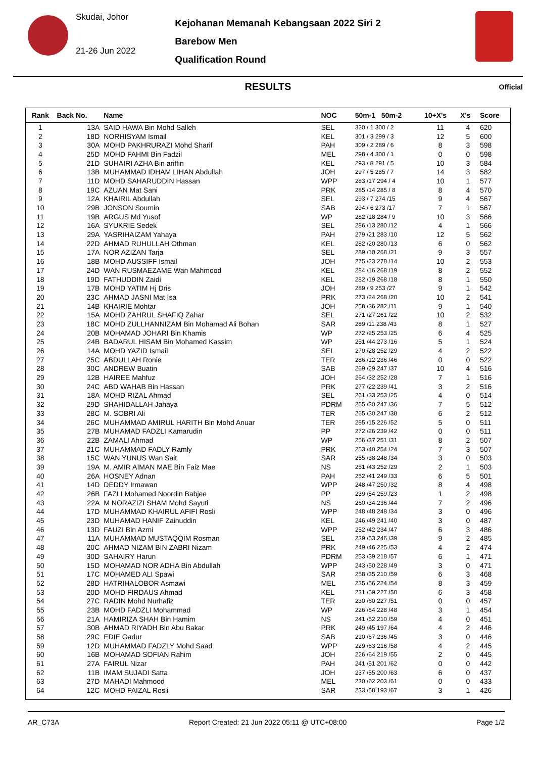Skudai, Johor
21-26 Jun 2022
Kejohanan Memanah Kebangsaan 2022 Siri 2
Barebow Men
Qualification Round
RESULTS Official
| Rank | Back No. | Name | NOC | 50m-1 50m-2 | 10+X's | X's | Score |
| --- | --- | --- | --- | --- | --- | --- | --- |
| 1 | 13A | SAID HAWA Bin Mohd Salleh | SEL | 320 / 1 300 / 2 | 11 | 4 | 620 |
| 2 | 18D | NORHISYAM Ismail | KEL | 301 / 3 299 / 3 | 12 | 5 | 600 |
| 3 | 30A | MOHD PAKHRURAZI Mohd Sharif | PAH | 309 / 2 289 / 6 | 8 | 3 | 598 |
| 4 | 25D | MOHD FAHMI Bin Fadzil | MEL | 298 / 4 300 / 1 | 0 | 0 | 598 |
| 5 | 21D | SUHAIRI AZHA Bin ariffin | KEL | 293 / 8 291 / 5 | 10 | 3 | 584 |
| 6 | 13B | MUHAMMAD IDHAM LIHAN Abdullah | JOH | 297 / 5 285 / 7 | 14 | 3 | 582 |
| 7 | 11D | MOHD SAHARUDDIN Hassan | WPP | 283 /17 294 / 4 | 10 | 1 | 577 |
| 8 | 19C | AZUAN Mat Sani | PRK | 285 /14 285 / 8 | 8 | 4 | 570 |
| 9 | 12A | KHAIRIL Abdullah | SEL | 293 / 7 274 /15 | 9 | 4 | 567 |
| 10 | 29B | JONSON Soumin | SAB | 294 / 6 273 /17 | 7 | 1 | 567 |
| 11 | 19B | ARGUS Md Yusof | WP | 282 /18 284 / 9 | 10 | 3 | 566 |
| 12 | 16A | SYUKRIE Sedek | SEL | 286 /13 280 /12 | 4 | 1 | 566 |
| 13 | 29A | YASRIHAIZAM Yahaya | PAH | 279 /21 283 /10 | 12 | 5 | 562 |
| 14 | 22D | AHMAD RUHULLAH Othman | KEL | 282 /20 280 /13 | 6 | 0 | 562 |
| 15 | 17A | NOR AZIZAN Tarja | SEL | 289 /10 268 /21 | 9 | 3 | 557 |
| 16 | 18B | MOHD AUSSIFF Ismail | JOH | 275 /23 278 /14 | 10 | 2 | 553 |
| 17 | 24D | WAN RUSMAEZAME Wan Mahmood | KEL | 284 /16 268 /19 | 8 | 2 | 552 |
| 18 | 19D | FATHUDDIN Zaidi | KEL | 282 /19 268 /18 | 8 | 1 | 550 |
| 19 | 17B | MOHD YATIM Hj Dris | JOH | 289 / 9 253 /27 | 9 | 1 | 542 |
| 20 | 23C | AHMAD JASNI Mat Isa | PRK | 273 /24 268 /20 | 10 | 2 | 541 |
| 21 | 14B | KHAIRIE Mohtar | JOH | 258 /36 282 /11 | 9 | 1 | 540 |
| 22 | 15A | MOHD ZAHRUL SHAFIQ Zahar | SEL | 271 /27 261 /22 | 10 | 2 | 532 |
| 23 | 18C | MOHD ZULLHANNIZAM Bin Mohamad Ali Bohan | SAR | 289 /11 238 /43 | 8 | 1 | 527 |
| 24 | 20B | MOHAMAD JOHARI Bin Khamis | WP | 272 /25 253 /25 | 6 | 4 | 525 |
| 25 | 24B | BADARUL HISAM Bin Mohamed Kassim | WP | 251 /44 273 /16 | 5 | 1 | 524 |
| 26 | 14A | MOHD YAZID Ismail | SEL | 270 /28 252 /29 | 4 | 2 | 522 |
| 27 | 25C | ABDULLAH Ronie | TER | 286 /12 236 /46 | 0 | 0 | 522 |
| 28 | 30C | ANDREW Buatin | SAB | 269 /29 247 /37 | 10 | 4 | 516 |
| 29 | 12B | HAIREE Mahfuz | JOH | 264 /32 252 /28 | 7 | 1 | 516 |
| 30 | 24C | ABD WAHAB Bin Hassan | PRK | 277 /22 239 /41 | 3 | 2 | 516 |
| 31 | 18A | MOHD RIZAL Ahmad | SEL | 261 /33 253 /25 | 4 | 0 | 514 |
| 32 | 29D | SHAHIDALLAH Jahaya | PDRM | 265 /30 247 /36 | 7 | 5 | 512 |
| 33 | 28C | M. SOBRI Ali | TER | 265 /30 247 /38 | 6 | 2 | 512 |
| 34 | 26C | MUHAMMAD AMIRUL HARITH Bin Mohd Anuar | TER | 285 /15 226 /52 | 5 | 0 | 511 |
| 35 | 27B | MUHAMAD FADZLI Kamarudin | PP | 272 /26 239 /42 | 0 | 0 | 511 |
| 36 | 22B | ZAMALI Ahmad | WP | 256 /37 251 /31 | 8 | 2 | 507 |
| 37 | 21C | MUHAMMAD FADLY Ramly | PRK | 253 /40 254 /24 | 7 | 3 | 507 |
| 38 | 15C | WAN YUNUS Wan Sait | SAR | 255 /38 248 /34 | 3 | 0 | 503 |
| 39 | 19A | M. AMIR AIMAN MAE Bin Faiz Mae | NS | 251 /43 252 /29 | 2 | 1 | 503 |
| 40 | 26A | HOSNEY Adnan | PAH | 252 /41 249 /33 | 6 | 5 | 501 |
| 41 | 14D | DEDDY Irmawan | WPP | 248 /47 250 /32 | 8 | 4 | 498 |
| 42 | 26B | FAZLI Mohamed Noordin Babjee | PP | 239 /54 259 /23 | 1 | 2 | 498 |
| 43 | 22A | M NORAZIZI SHAM Mohd Sayuti | NS | 260 /34 236 /44 | 7 | 2 | 496 |
| 44 | 17D | MUHAMMAD KHAIRUL AFIFI Rosli | WPP | 248 /48 248 /34 | 3 | 0 | 496 |
| 45 | 23D | MUHAMAD HANIF Zainuddin | KEL | 246 /49 241 /40 | 3 | 0 | 487 |
| 46 | 13D | FAUZI Bin Azmi | WPP | 252 /42 234 /47 | 6 | 3 | 486 |
| 47 | 11A | MUHAMMAD MUSTAQQIM Rosman | SEL | 239 /53 246 /39 | 9 | 2 | 485 |
| 48 | 20C | AHMAD NIZAM BIN ZABRI Nizam | PRK | 249 /46 225 /53 | 4 | 2 | 474 |
| 49 | 30D | SAHAIRY Harun | PDRM | 253 /39 218 /57 | 6 | 1 | 471 |
| 50 | 15D | MOHAMAD NOR ADHA Bin Abdullah | WPP | 243 /50 228 /49 | 3 | 0 | 471 |
| 51 | 17C | MOHAMED ALI Spawi | SAR | 258 /35 210 /59 | 6 | 3 | 468 |
| 52 | 28D | HATRIHALOBOR Asmawi | MEL | 235 /56 224 /54 | 8 | 3 | 459 |
| 53 | 20D | MOHD FIRDAUS Ahmad | KEL | 231 /59 227 /50 | 6 | 3 | 458 |
| 54 | 27C | RADIN Mohd Nurhafiz | TER | 230 /60 227 /51 | 0 | 0 | 457 |
| 55 | 23B | MOHD FADZLI Mohammad | WP | 226 /64 228 /48 | 3 | 1 | 454 |
| 56 | 21A | HAMIRIZA SHAH Bin Hamim | NS | 241 /52 210 /59 | 4 | 0 | 451 |
| 57 | 30B | AHMAD RIYADH Bin Abu Bakar | PRK | 249 /45 197 /64 | 4 | 2 | 446 |
| 58 | 29C | EDIE Gadur | SAB | 210 /67 236 /45 | 3 | 0 | 446 |
| 59 | 12D | MUHAMMAD FADZLY Mohd Saad | WPP | 229 /63 216 /58 | 4 | 2 | 445 |
| 60 | 16B | MOHAMAD SOFIAN Rahim | JOH | 226 /64 219 /55 | 2 | 0 | 445 |
| 61 | 27A | FAIRUL Nizar | PAH | 241 /51 201 /62 | 0 | 0 | 442 |
| 62 | 11B | IMAM SUJADI Satta | JOH | 237 /55 200 /63 | 6 | 0 | 437 |
| 63 | 27D | MAHADI Mahmood | MEL | 230 /62 203 /61 | 0 | 0 | 433 |
| 64 | 12C | MOHD FAIZAL Rosli | SAR | 233 /58 193 /67 | 3 | 1 | 426 |
AR_C73A Report Created: 21 Jun 2022 05:11 @ UTC+08:00 Page 1/2